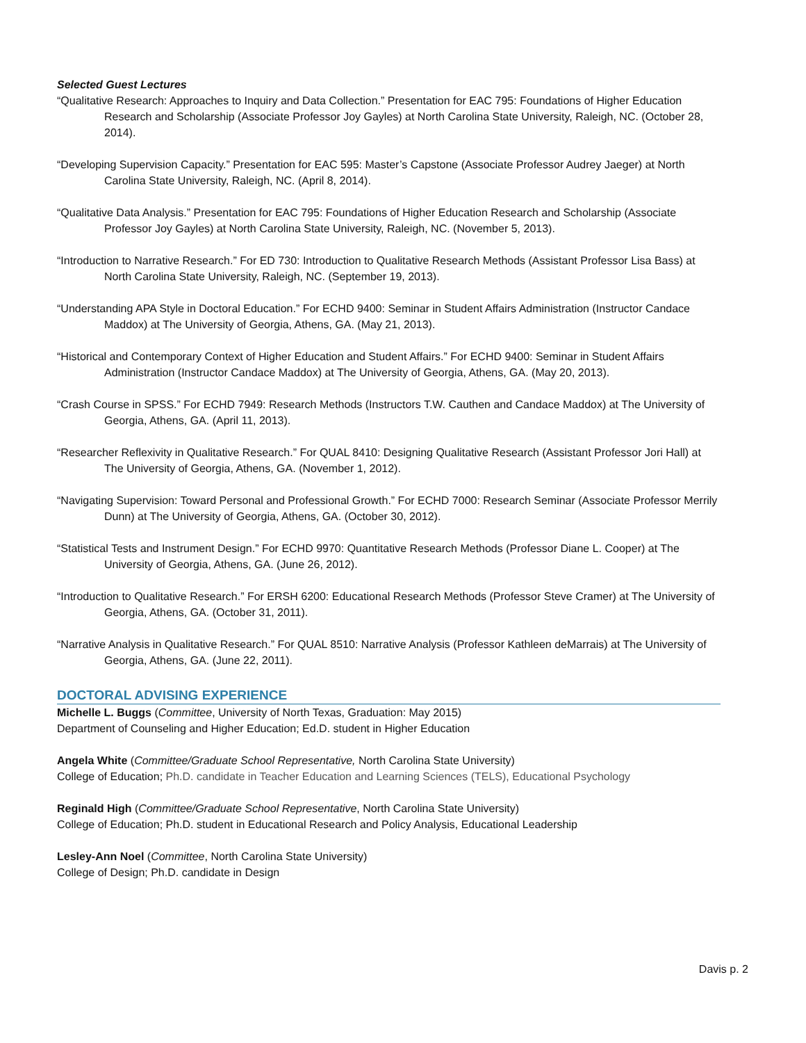Selected Guest Lectures
“Qualitative Research: Approaches to Inquiry and Data Collection.” Presentation for EAC 795: Foundations of Higher Education Research and Scholarship (Associate Professor Joy Gayles) at North Carolina State University, Raleigh, NC. (October 28, 2014).
“Developing Supervision Capacity.” Presentation for EAC 595: Master’s Capstone (Associate Professor Audrey Jaeger) at North Carolina State University, Raleigh, NC. (April 8, 2014).
“Qualitative Data Analysis.” Presentation for EAC 795: Foundations of Higher Education Research and Scholarship (Associate Professor Joy Gayles) at North Carolina State University, Raleigh, NC. (November 5, 2013).
“Introduction to Narrative Research.” For ED 730: Introduction to Qualitative Research Methods (Assistant Professor Lisa Bass) at North Carolina State University, Raleigh, NC. (September 19, 2013).
“Understanding APA Style in Doctoral Education.” For ECHD 9400: Seminar in Student Affairs Administration (Instructor Candace Maddox) at The University of Georgia, Athens, GA. (May 21, 2013).
“Historical and Contemporary Context of Higher Education and Student Affairs.” For ECHD 9400: Seminar in Student Affairs Administration (Instructor Candace Maddox) at The University of Georgia, Athens, GA. (May 20, 2013).
“Crash Course in SPSS.” For ECHD 7949: Research Methods (Instructors T.W. Cauthen and Candace Maddox) at The University of Georgia, Athens, GA. (April 11, 2013).
“Researcher Reflexivity in Qualitative Research.” For QUAL 8410: Designing Qualitative Research (Assistant Professor Jori Hall) at The University of Georgia, Athens, GA. (November 1, 2012).
“Navigating Supervision: Toward Personal and Professional Growth.” For ECHD 7000: Research Seminar (Associate Professor Merrily Dunn) at The University of Georgia, Athens, GA. (October 30, 2012).
“Statistical Tests and Instrument Design.” For ECHD 9970: Quantitative Research Methods (Professor Diane L. Cooper) at The University of Georgia, Athens, GA. (June 26, 2012).
“Introduction to Qualitative Research.” For ERSH 6200: Educational Research Methods (Professor Steve Cramer) at The University of Georgia, Athens, GA. (October 31, 2011).
“Narrative Analysis in Qualitative Research.” For QUAL 8510: Narrative Analysis (Professor Kathleen deMarrais) at The University of Georgia, Athens, GA. (June 22, 2011).
DOCTORAL ADVISING EXPERIENCE
Michelle L. Buggs (Committee, University of North Texas, Graduation: May 2015)
Department of Counseling and Higher Education; Ed.D. student in Higher Education
Angela White (Committee/Graduate School Representative, North Carolina State University)
College of Education; Ph.D. candidate in Teacher Education and Learning Sciences (TELS), Educational Psychology
Reginald High (Committee/Graduate School Representative, North Carolina State University)
College of Education; Ph.D. student in Educational Research and Policy Analysis, Educational Leadership
Lesley-Ann Noel (Committee, North Carolina State University)
College of Design; Ph.D. candidate in Design
Davis p. 2